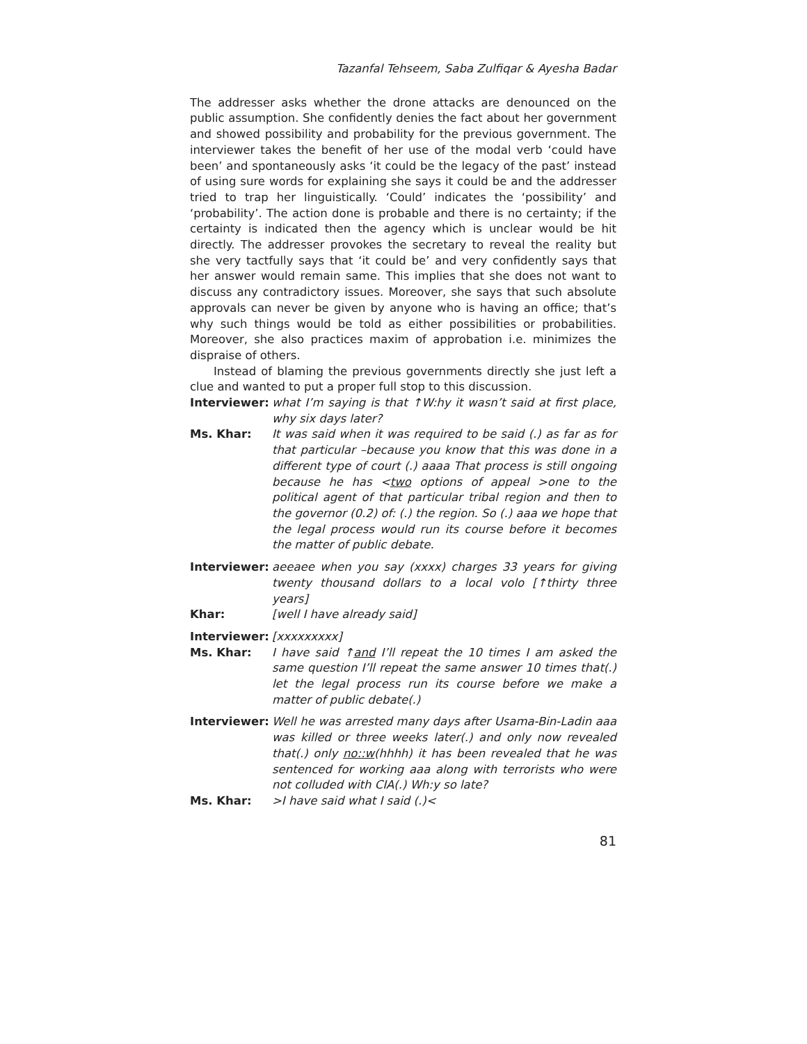Tazanfal Tehseem, Saba Zulfiqar & Ayesha Badar
The addresser asks whether the drone attacks are denounced on the public assumption. She confidently denies the fact about her government and showed possibility and probability for the previous government. The interviewer takes the benefit of her use of the modal verb ‘could have been’ and spontaneously asks ‘it could be the legacy of the past’ instead of using sure words for explaining she says it could be and the addresser tried to trap her linguistically. ‘Could’ indicates the ‘possibility’ and ‘probability’. The action done is probable and there is no certainty; if the certainty is indicated then the agency which is unclear would be hit directly. The addresser provokes the secretary to reveal the reality but she very tactfully says that ‘it could be’ and very confidently says that her answer would remain same. This implies that she does not want to discuss any contradictory issues. Moreover, she says that such absolute approvals can never be given by anyone who is having an office; that’s why such things would be told as either possibilities or probabilities. Moreover, she also practices maxim of approbation i.e. minimizes the dispraise of others.
Instead of blaming the previous governments directly she just left a clue and wanted to put a proper full stop to this discussion.
Interviewer:
what I’m saying is that ↑W:hy it wasn’t said at first place, why six days later?
Ms. Khar: It was said when it was required to be said (.) as far as for that particular –because you know that this was done in a different type of court (.) aaaa That process is still ongoing because he has <two options of appeal >one to the political agent of that particular tribal region and then to the governor (0.2) of: (.) the region. So (.) aaa we hope that the legal process would run its course before it becomes the matter of public debate.
Interviewer:
aeeaee when you say (xxxx) charges 33 years for giving twenty thousand dollars to a local volo [↑thirty three years]
Khar: [well I have already said]
Interviewer:
[xxxxxxxxx]
Ms. Khar: I have said ↑and I’ll repeat the 10 times I am asked the same question I’ll repeat the same answer 10 times that(.) let the legal process run its course before we make a matter of public debate(.)
Interviewer:
Well he was arrested many days after Usama-Bin-Ladin aaa was killed or three weeks later(.) and only now revealed that(.) only no::w(hhhh) it has been revealed that he was sentenced for working aaa along with terrorists who were not colluded with CIA(.) Wh:y so late?
Ms. Khar: >I have said what I said (.)<
81